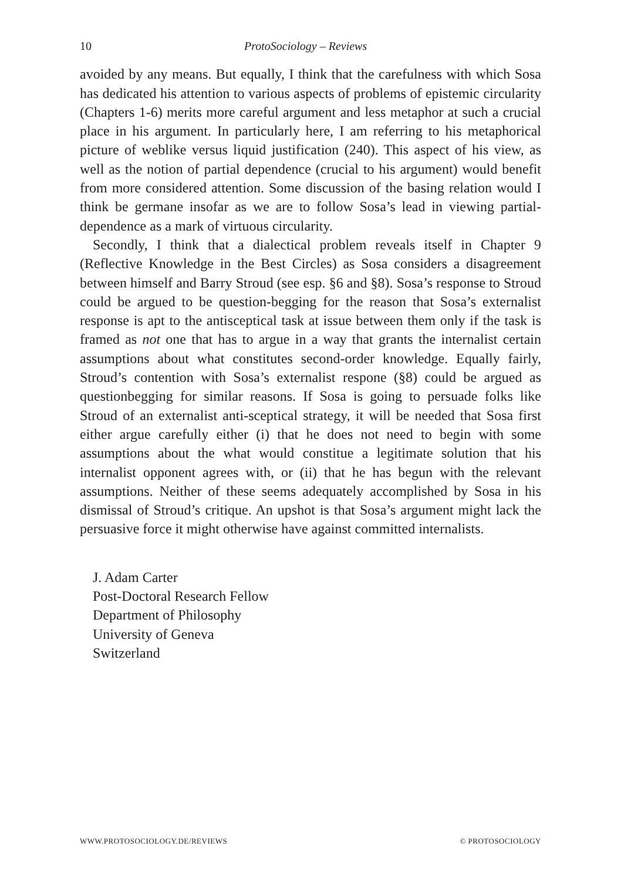10 ProtoSociology – Reviews
avoided by any means. But equally, I think that the carefulness with which Sosa has dedicated his attention to various aspects of problems of epistemic circularity (Chapters 1-6) merits more careful argument and less metaphor at such a crucial place in his argument. In particularly here, I am referring to his metaphorical picture of weblike versus liquid justification (240). This aspect of his view, as well as the notion of partial dependence (crucial to his argument) would benefit from more considered attention. Some discussion of the basing relation would I think be germane insofar as we are to follow Sosa’s lead in viewing partial-dependence as a mark of virtuous circularity.
Secondly, I think that a dialectical problem reveals itself in Chapter 9 (Reflective Knowledge in the Best Circles) as Sosa considers a disagreement between himself and Barry Stroud (see esp. §6 and §8). Sosa’s response to Stroud could be argued to be question-begging for the reason that Sosa’s externalist response is apt to the antisceptical task at issue between them only if the task is framed as not one that has to argue in a way that grants the internalist certain assumptions about what constitutes second-order knowledge. Equally fairly, Stroud’s contention with Sosa’s externalist respone (§8) could be argued as questionbegging for similar reasons. If Sosa is going to persuade folks like Stroud of an externalist anti-sceptical strategy, it will be needed that Sosa first either argue carefully either (i) that he does not need to begin with some assumptions about the what would constitue a legitimate solution that his internalist opponent agrees with, or (ii) that he has begun with the relevant assumptions. Neither of these seems adequately accomplished by Sosa in his dismissal of Stroud’s critique. An upshot is that Sosa’s argument might lack the persuasive force it might otherwise have against committed internalists.
J. Adam Carter
Post-Doctoral Research Fellow
Department of Philosophy
University of Geneva
Switzerland
WWW.PROTOSOCIOLOGY.DE/REVIEWS © PROTOSOCIOLOGY